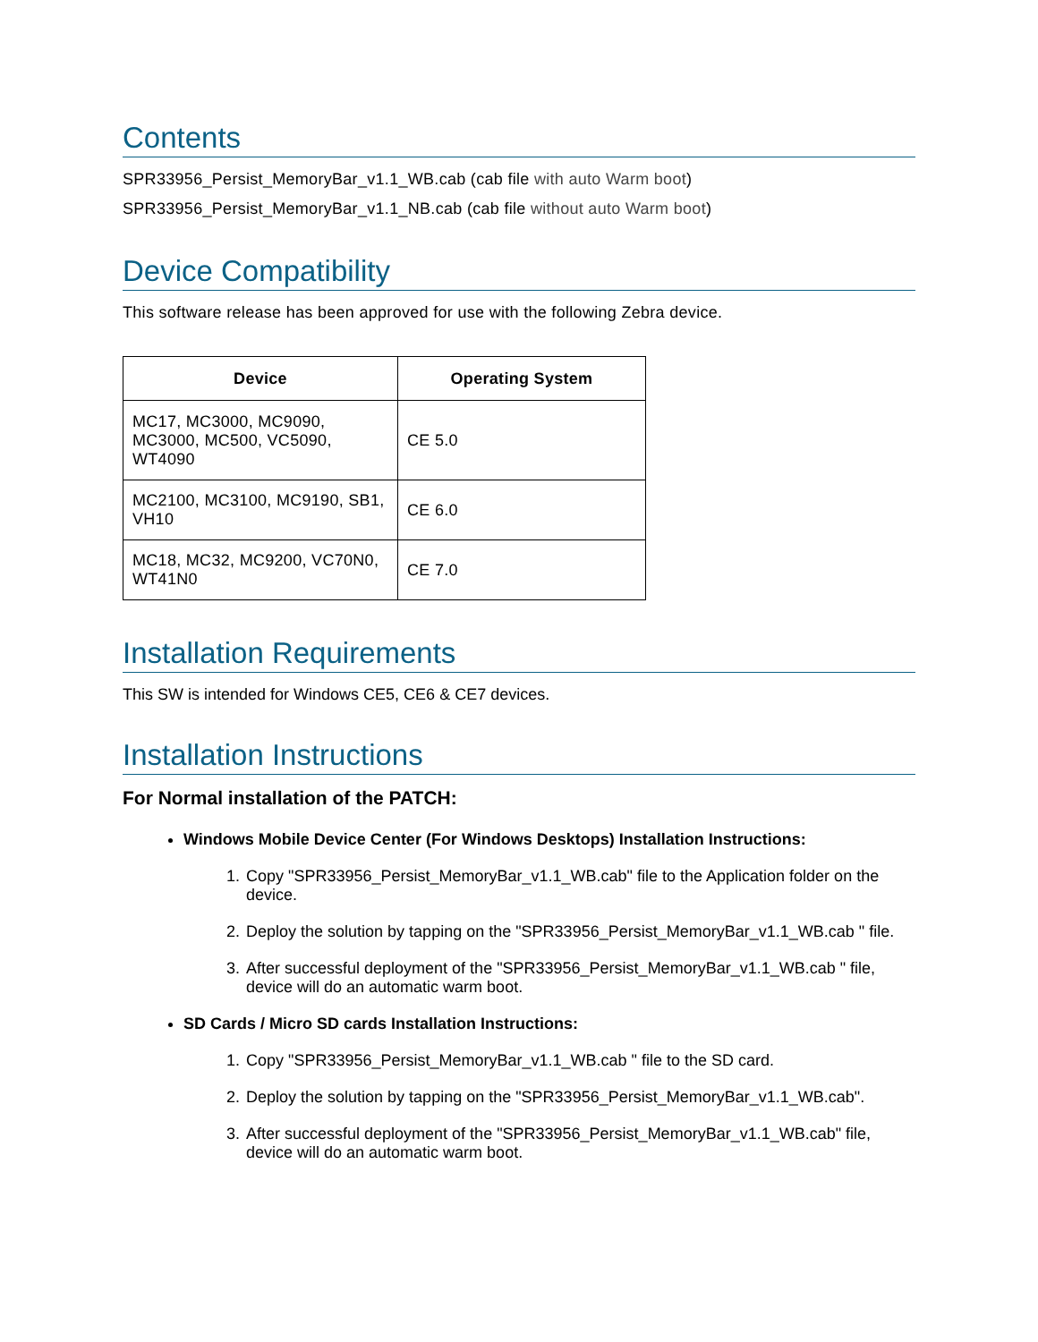Contents
SPR33956_Persist_MemoryBar_v1.1_WB.cab (cab file with auto Warm boot)
SPR33956_Persist_MemoryBar_v1.1_NB.cab (cab file without auto Warm boot)
Device Compatibility
This software release has been approved for use with the following Zebra device.
| Device | Operating System |
| --- | --- |
| MC17, MC3000, MC9090, MC3000, MC500, VC5090, WT4090 | CE 5.0 |
| MC2100, MC3100, MC9190, SB1, VH10 | CE 6.0 |
| MC18, MC32, MC9200, VC70N0, WT41N0 | CE 7.0 |
Installation Requirements
This SW is intended for Windows CE5, CE6 & CE7 devices.
Installation Instructions
For Normal installation of the PATCH:
Windows Mobile Device Center (For Windows Desktops) Installation Instructions:
1. Copy "SPR33956_Persist_MemoryBar_v1.1_WB.cab" file to the Application folder on the device.
2. Deploy the solution by tapping on the "SPR33956_Persist_MemoryBar_v1.1_WB.cab " file.
3. After successful deployment of the "SPR33956_Persist_MemoryBar_v1.1_WB.cab " file, device will do an automatic warm boot.
SD Cards / Micro SD cards Installation Instructions:
1. Copy "SPR33956_Persist_MemoryBar_v1.1_WB.cab " file to the SD card.
2. Deploy the solution by tapping on the "SPR33956_Persist_MemoryBar_v1.1_WB.cab".
3. After successful deployment of the "SPR33956_Persist_MemoryBar_v1.1_WB.cab" file, device will do an automatic warm boot.